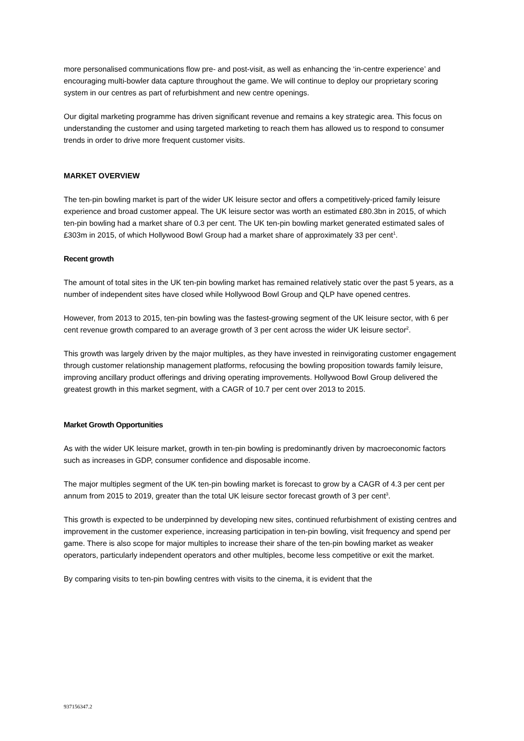more personalised communications flow pre- and post-visit, as well as enhancing the ‘in-centre experience’ and encouraging multi-bowler data capture throughout the game. We will continue to deploy our proprietary scoring system in our centres as part of refurbishment and new centre openings.
Our digital marketing programme has driven significant revenue and remains a key strategic area. This focus on understanding the customer and using targeted marketing to reach them has allowed us to respond to consumer trends in order to drive more frequent customer visits.
MARKET OVERVIEW
The ten-pin bowling market is part of the wider UK leisure sector and offers a competitively-priced family leisure experience and broad customer appeal. The UK leisure sector was worth an estimated £80.3bn in 2015, of which ten-pin bowling had a market share of 0.3 per cent. The UK ten-pin bowling market generated estimated sales of £303m in 2015, of which Hollywood Bowl Group had a market share of approximately 33 per cent<sup>1</sup>.
Recent growth
The amount of total sites in the UK ten-pin bowling market has remained relatively static over the past 5 years, as a number of independent sites have closed while Hollywood Bowl Group and QLP have opened centres.
However, from 2013 to 2015, ten-pin bowling was the fastest-growing segment of the UK leisure sector, with 6 per cent revenue growth compared to an average growth of 3 per cent across the wider UK leisure sector<sup>2</sup>.
This growth was largely driven by the major multiples, as they have invested in reinvigorating customer engagement through customer relationship management platforms, refocusing the bowling proposition towards family leisure, improving ancillary product offerings and driving operating improvements. Hollywood Bowl Group delivered the greatest growth in this market segment, with a CAGR of 10.7 per cent over 2013 to 2015.
Market Growth Opportunities
As with the wider UK leisure market, growth in ten-pin bowling is predominantly driven by macroeconomic factors such as increases in GDP, consumer confidence and disposable income.
The major multiples segment of the UK ten-pin bowling market is forecast to grow by a CAGR of 4.3 per cent per annum from 2015 to 2019, greater than the total UK leisure sector forecast growth of 3 per cent<sup>3</sup>.
This growth is expected to be underpinned by developing new sites, continued refurbishment of existing centres and improvement in the customer experience, increasing participation in ten-pin bowling, visit frequency and spend per game. There is also scope for major multiples to increase their share of the ten-pin bowling market as weaker operators, particularly independent operators and other multiples, become less competitive or exit the market.
By comparing visits to ten-pin bowling centres with visits to the cinema, it is evident that the
937156347.2